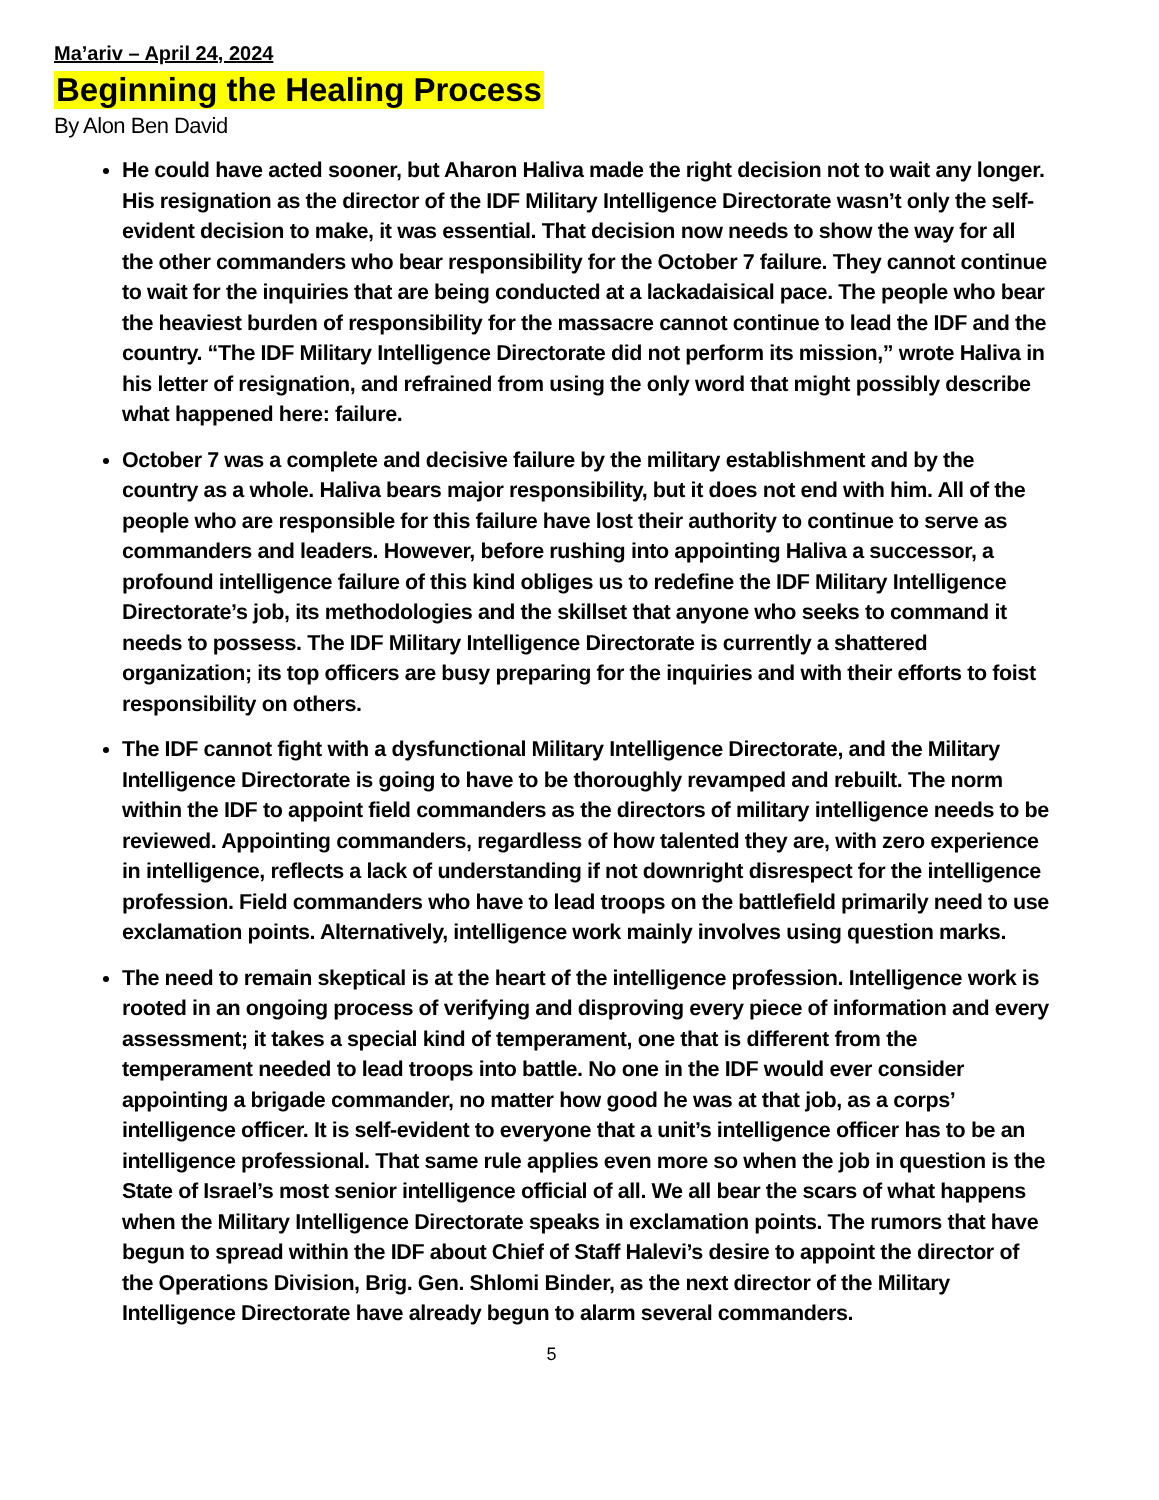Ma’ariv – April 24, 2024
Beginning the Healing Process
By Alon Ben David
He could have acted sooner, but Aharon Haliva made the right decision not to wait any longer. His resignation as the director of the IDF Military Intelligence Directorate wasn’t only the self-evident decision to make, it was essential. That decision now needs to show the way for all the other commanders who bear responsibility for the October 7 failure. They cannot continue to wait for the inquiries that are being conducted at a lackadaisical pace. The people who bear the heaviest burden of responsibility for the massacre cannot continue to lead the IDF and the country. “The IDF Military Intelligence Directorate did not perform its mission,” wrote Haliva in his letter of resignation, and refrained from using the only word that might possibly describe what happened here: failure.
October 7 was a complete and decisive failure by the military establishment and by the country as a whole. Haliva bears major responsibility, but it does not end with him. All of the people who are responsible for this failure have lost their authority to continue to serve as commanders and leaders. However, before rushing into appointing Haliva a successor, a profound intelligence failure of this kind obliges us to redefine the IDF Military Intelligence Directorate’s job, its methodologies and the skillset that anyone who seeks to command it needs to possess. The IDF Military Intelligence Directorate is currently a shattered organization; its top officers are busy preparing for the inquiries and with their efforts to foist responsibility on others.
The IDF cannot fight with a dysfunctional Military Intelligence Directorate, and the Military Intelligence Directorate is going to have to be thoroughly revamped and rebuilt. The norm within the IDF to appoint field commanders as the directors of military intelligence needs to be reviewed. Appointing commanders, regardless of how talented they are, with zero experience in intelligence, reflects a lack of understanding if not downright disrespect for the intelligence profession. Field commanders who have to lead troops on the battlefield primarily need to use exclamation points. Alternatively, intelligence work mainly involves using question marks.
The need to remain skeptical is at the heart of the intelligence profession. Intelligence work is rooted in an ongoing process of verifying and disproving every piece of information and every assessment; it takes a special kind of temperament, one that is different from the temperament needed to lead troops into battle. No one in the IDF would ever consider appointing a brigade commander, no matter how good he was at that job, as a corps’ intelligence officer. It is self-evident to everyone that a unit’s intelligence officer has to be an intelligence professional. That same rule applies even more so when the job in question is the State of Israel’s most senior intelligence official of all. We all bear the scars of what happens when the Military Intelligence Directorate speaks in exclamation points. The rumors that have begun to spread within the IDF about Chief of Staff Halevi’s desire to appoint the director of the Operations Division, Brig. Gen. Shlomi Binder, as the next director of the Military Intelligence Directorate have already begun to alarm several commanders.
5